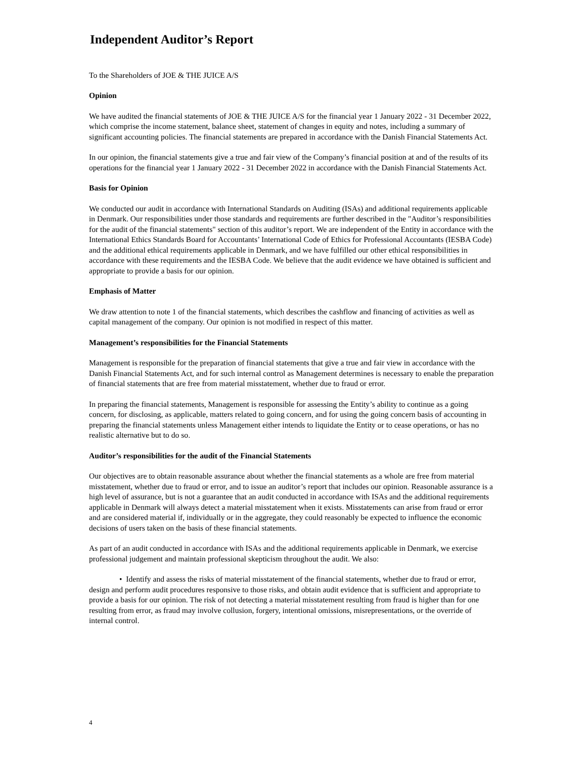Independent Auditor’s Report
To the Shareholders of JOE & THE JUICE A/S
Opinion
We have audited the financial statements of JOE & THE JUICE A/S for the financial year 1 January 2022 - 31 December 2022, which comprise the income statement, balance sheet, statement of changes in equity and notes, including a summary of significant accounting policies. The financial statements are prepared in accordance with the Danish Financial Statements Act.
In our opinion, the financial statements give a true and fair view of the Company’s financial position at and of the results of its operations for the financial year 1 January 2022 - 31 December 2022 in accordance with the Danish Financial Statements Act.
Basis for Opinion
We conducted our audit in accordance with International Standards on Auditing (ISAs) and additional requirements applicable in Denmark. Our responsibilities under those standards and requirements are further described in the "Auditor’s responsibilities for the audit of the financial statements" section of this auditor’s report. We are independent of the Entity in accordance with the International Ethics Standards Board for Accountants’ International Code of Ethics for Professional Accountants (IESBA Code) and the additional ethical requirements applicable in Denmark, and we have fulfilled our other ethical responsibilities in accordance with these requirements and the IESBA Code. We believe that the audit evidence we have obtained is sufficient and appropriate to provide a basis for our opinion.
Emphasis of Matter
We draw attention to note 1 of the financial statements, which describes the cashflow and financing of activities as well as capital management of the company. Our opinion is not modified in respect of this matter.
Management’s responsibilities for the Financial Statements
Management is responsible for the preparation of financial statements that give a true and fair view in accordance with the Danish Financial Statements Act, and for such internal control as Management determines is necessary to enable the preparation of financial statements that are free from material misstatement, whether due to fraud or error.
In preparing the financial statements, Management is responsible for assessing the Entity’s ability to continue as a going concern, for disclosing, as applicable, matters related to going concern, and for using the going concern basis of accounting in preparing the financial statements unless Management either intends to liquidate the Entity or to cease operations, or has no realistic alternative but to do so.
Auditor’s responsibilities for the audit of the Financial Statements
Our objectives are to obtain reasonable assurance about whether the financial statements as a whole are free from material misstatement, whether due to fraud or error, and to issue an auditor’s report that includes our opinion. Reasonable assurance is a high level of assurance, but is not a guarantee that an audit conducted in accordance with ISAs and the additional requirements applicable in Denmark will always detect a material misstatement when it exists. Misstatements can arise from fraud or error and are considered material if, individually or in the aggregate, they could reasonably be expected to influence the economic decisions of users taken on the basis of these financial statements.
As part of an audit conducted in accordance with ISAs and the additional requirements applicable in Denmark, we exercise professional judgement and maintain professional skepticism throughout the audit. We also:
• Identify and assess the risks of material misstatement of the financial statements, whether due to fraud or error, design and perform audit procedures responsive to those risks, and obtain audit evidence that is sufficient and appropriate to provide a basis for our opinion. The risk of not detecting a material misstatement resulting from fraud is higher than for one resulting from error, as fraud may involve collusion, forgery, intentional omissions, misrepresentations, or the override of internal control.
4